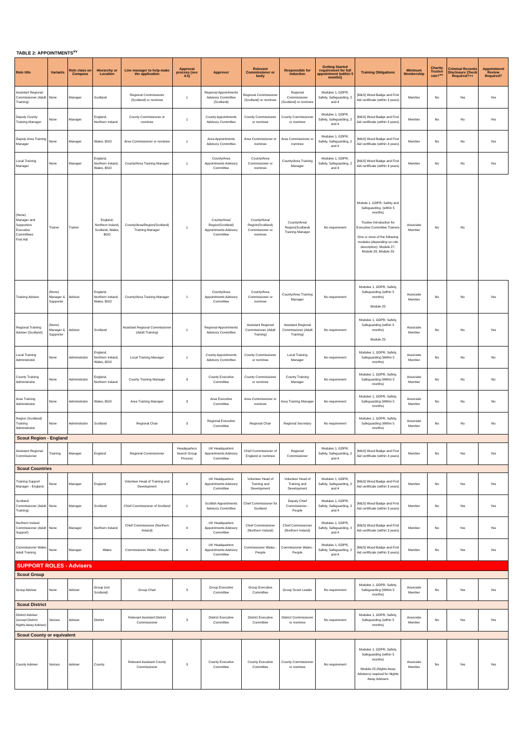TABLE 2: APPOINTMENTS<sup>xv</sup>
| Role title | Variants | Role class on Compass | Hierarchy or Location | Line manager to help make the application | Approval process (see 4.5) | Approver | Relevant Commissioner or body | Responsible for induction | Getting Started requirement for full appointment (within 5 months) | Training Obligations | Minimum Membership | Charity Trustee role?<sup>xx</sup> | Criminal Records Disclosure Check Required?++ | Appointment Review Required? |
| --- | --- | --- | --- | --- | --- | --- | --- | --- | --- | --- | --- | --- | --- | --- |
| Assistant Regional Commissioner (Adult Training) | None | Manager | Scotland | Regional Commissioner (Scotland) or nominee | 1 | Regional Appointments Advisory Committee (Scotland) | Regional Commissioner (Scotland) or nominee | Regional Commissioner (Scotland) or nominee | Modules 1, GDPR, Safety, Safeguarding, 2 and 4 | [M&S] Wood Badge and First Aid certificate (within 3 years) | Member | No | Yes | Yes |
| Deputy County Training Manager | None | Manager | England, Northern Ireland | County Commissioner or nominee | 1 | County Appointments Advisory Committee | County Commissioner or nominee | County Commissioner or nominee | Modules 1, GDPR, Safety, Safeguarding, 2 and 4 | [M&S] Wood Badge and First Aid certificate (within 3 years) | Member | No | No | Yes |
| Deputy Area Training Manager | None | Manager | Wales, BSO | Area Commissioner or nominee | 1 | Area Appointments Advisory Committee | Area Commissioner or nominee | Area Commissioner or nominee | Modules 1, GDPR, Safety, Safeguarding, 2 and 4 | [M&S] Wood Badge and First Aid certificate (within 3 years) | Member | No | No | Yes |
| Local Training Manager | None | Manager | England, Northern Ireland, Wales, BSO | County/Area Training Manager | 1 | County/Area Appointments Advisory Committee | County/Area Commissioner or nominee | County/Area Training Manager | Modules 1, GDPR, Safety, Safeguarding, 2 and 4 | [M&S] Wood Badge and First Aid certificate (within 3 years) | Member | No | No | Yes |
| (None) Manager and Supporters Executive Committees First Aid | | Trainer | Trainer | England, Northern Ireland, Scotland, Wales, BSO | County/Area/Region(Scotland) Training Manager | 1 | County/Area/ Region(Scotland) Appointments Advisory Committee | County/Area/ Region(Scotland) Commissioner or nominee | County/Area/ Region(Scotland) Training Manager | No requirement | Module 1, GDPR, Safety and Safeguarding. (within 5 months) Trustee Introduction for Executive Committee Trainers One or more of the following modules (depending on role description): Module 27, Module 28, Module 29 | Associate Member | No | No |
| Training Adviser | (None) Manager & Supporter | Advisor | England, Northern Ireland, Wales, BSO | County/Area Training Manager | 1 | County/Area Appointments Advisory Committee | County/Area Commissioner or nominee | County/Area Training Manager | No requirement | Modules 1, GDPR, Safety, Safeguarding (within 5 months) Module 25 | Associate Member | No | No | Yes |
| Regional Training Adviser (Scotland) | (None) Manager & Supporter | Advisor | Scotland | Assistant Regional Commissioner (Adult Training) | 1 | Regional Appointments Advisory Committee | Assistant Regional Commissioner (Adult Training) | Assistant Regional Commissioner (Adult Training) | No requirement | Modules 1, GDPR, Safety, Safeguarding (within 5 months) Module 25 | Associate Member | No | No | Yes |
| Local Training Administrator | None | Administrator | England, Northern Ireland, Wales, BSO | Local Training Manager | 1 | County Appointments Advisory Committee | County Commissioner or nominee | Local Training Manager | No requirement | Modules 1, GDPR, Safety, Safeguarding (Within 5 months) | Associate Member | No | No | No |
| County Training Administrator | None | Administrator | England, Northern Ireland | County Training Manager | 3 | County Executive Committee | County Commissioner or nominee | County Training Manager | No requirement | Modules 1, GDPR, Safety, Safeguarding (Within 5 months) | Associate Member | No | No | No |
| Area Training Administrator | None | Administrator | Wales, BSO | Area Training Manager | 3 | Area Executive Committee | Area Commissioner or nominee | Area Training Manager | No requirement | Modules 1, GDPR, Safety, Safeguarding (Within 5 months) | Associate Member | No | No | No |
| Region (Scotland) Training Administrator | None | Administrator | Scotland | Regional Chair | 3 | Regional Executive Committee | Regional Chair | Regional Secretary | No requirement | Modules 1, GDPR, Safety, Safeguarding (Within 5 months) | Associate Member | No | No | No |
| Scout Region - England | | | | | | | | | | | | | | |
| Assistant Regional Commissioner | Training | Manager | England | Regional Commissioner | Headquarters Search Group Process | UK Headquarters Appointments Advisory Committee | Chief Commissioner of England or nominee | Regional Commissioner | Modules 1, GDPR, Safety, Safeguarding, 2 and 4 | [M&S] Wood Badge and First Aid certificate (within 3 years) | Member | No | Yes | Yes |
| Scout Countries | | | | | | | | | | | | | | |
| Training Support Manager - England | None | Manager | England | Volunteer Head of Training and Development | 4 | UK Headquarters Appointments Advisory Committee | Volunteer Head of Training and Development | Volunteer Head of Training and Development | Modules 1, GDPR, Safety, Safeguarding, 2 and 4 | [M&S] Wood Badge and First Aid certificate (within 3 years) | Member | No | Yes | Yes |
| Scotland Commissioner (Adult Training) | None | Manager | Scotland | Chief Commissioner of Scotland | 1 | Scottish Appointments Advisory Committee | Chief Commissioner for Scotland | Deputy Chief Commissioner - People | Modules 1, GDPR, Safety, Safeguarding, 2 and 4 | [M&S] Wood Badge and First Aid certificate (within 3 years) | Member | No | Yes | Yes |
| Northern Ireland Commissioner (Adult Support) | None | Manager | Northern Ireland | Chief Commissioner (Northern Ireland) | 4 | UK Headquarters Appointments Advisory Committee | Chief Commissioner (Northern Ireland) | Chief Commissioner (Northern Ireland) | Modules 1, GDPR, Safety, Safeguarding, 2 and 4 | [M&S] Wood Badge and First Aid certificate (within 3 years) | Member | No | Yes | Yes |
| Commissioner Wales Adult Training | None | Manager | Wales | Commissioner Wales - People | 4 | UK Headquarters Appointments Advisory Committee | Commissioner Wales - People | Commissioner Wales - People | Modules 1, GDPR, Safety, Safeguarding, 2 and 4 | [M&S] Wood Badge and First Aid certificate (within 3 years) | Member | No | Yes | Yes |
| SUPPORT ROLES - Advisers | | | | | | | | | | | | | | |
| Scout Group | | | | | | | | | | | | | | |
| Group Adviser | None | Adviser | Group (not Scotland) | Group Chair | 3 | Group Executive Committee | Group Executive Committee | Group Scout Leader | No requirement | Modules 1, GDPR, Safety, Safeguarding (Within 5 months) | Associate Member | No | Yes | Yes |
| Scout District | | | | | | | | | | | | | | |
| District Adviser (except District Nights Away Adviser) | Various | Adviser | District | Relevant Assistant District Commissioner | 3 | District Executive Committee | District Executive Committee | District Commissioner or nominee | No requirement | Modules 1, GDPR, Safety, Safeguarding (within 5 months) | Associate Member | No | Yes | Yes |
| Scout County or equivalent | | | | | | | | | | | | | | |
| County Adviser | Various | Adviser | County | Relevant Assistant County Commissioner | 3 | County Executive Committee | County Executive Committee | County Commissioner or nominee | No requirement | Modules 1, GDPR, Safety, Safeguarding (within 5 months) Module 25 (Nights Away Advisers) required for Nights Away Advisers | Associate Member | No | Yes | Yes |